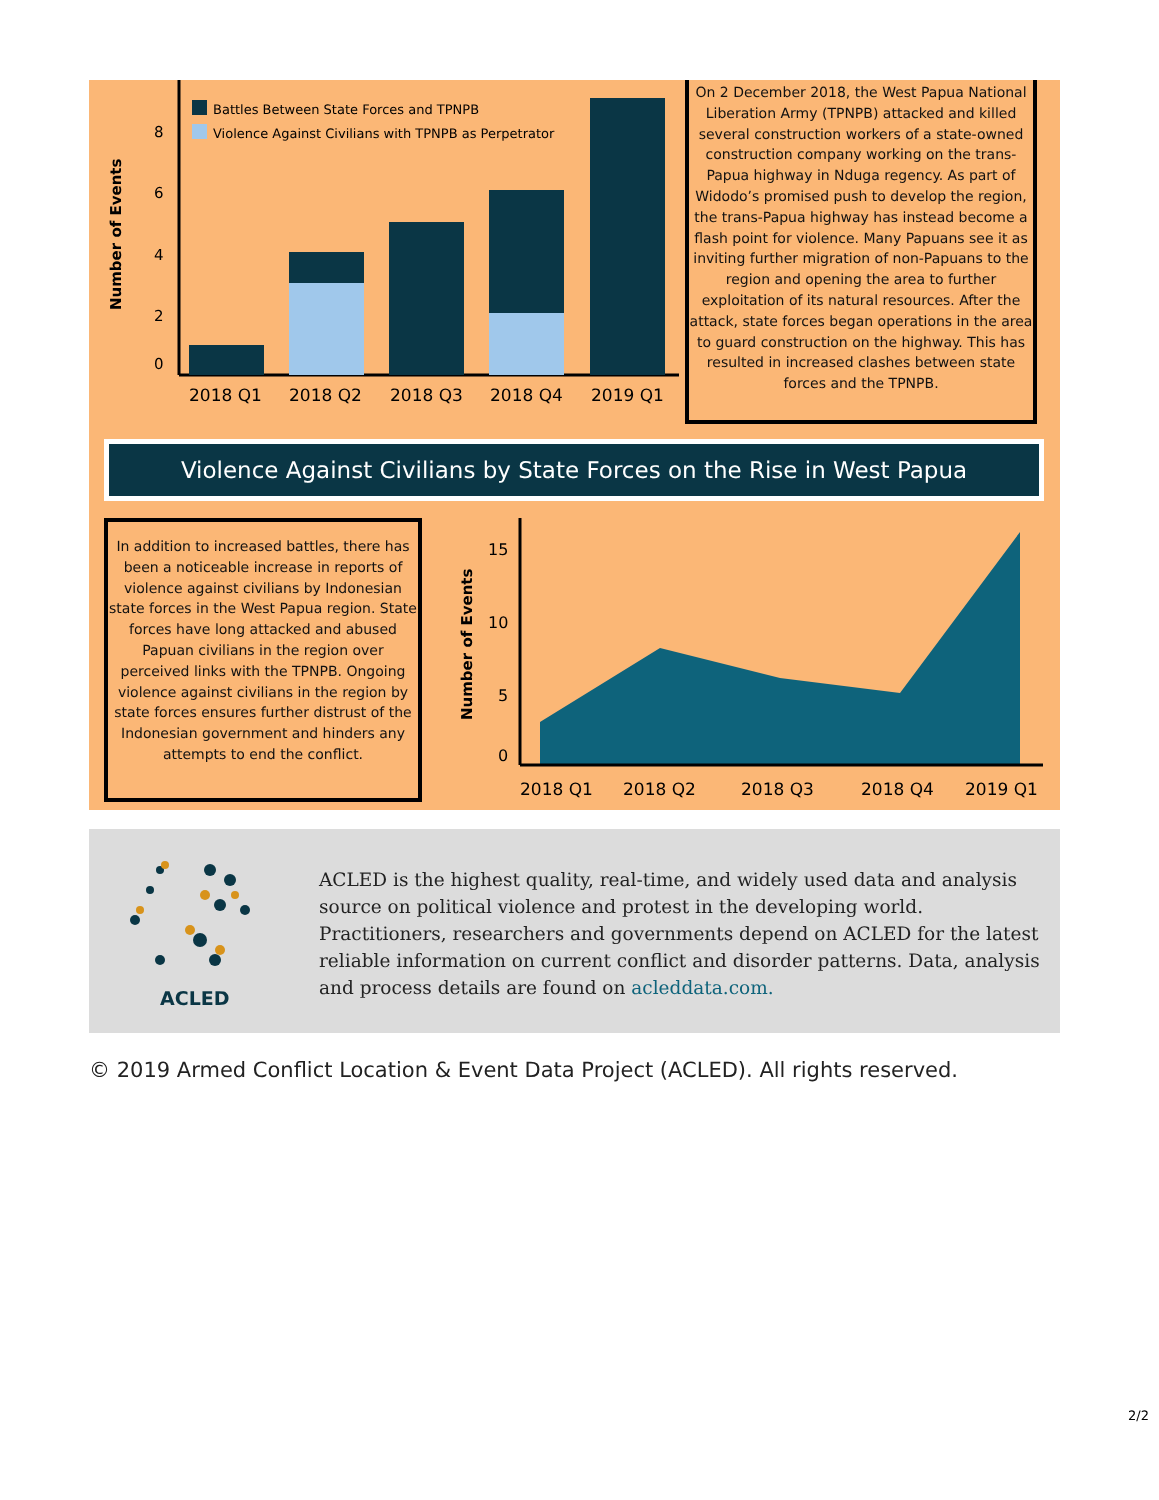Number of Events
8
6
4
2
0
Battles Between State Forces and TPNPB
Violence Against Civilians with TPNPB as Perpetrator
2018 Q1
2018 Q2
2018 Q3
2018 Q4
2019 Q1
On 2 December 2018, the West Papua National Liberation Army (TPNPB) attacked and killed several construction workers of a state-owned construction company working on the trans-Papua highway in Nduga regency. As part of Widodo’s promised push to develop the region, the trans-Papua highway has instead become a flash point for violence. Many Papuans see it as inviting further migration of non-Papuans to the region and opening the area to further exploitation of its natural resources. After the attack, state forces began operations in the area to guard construction on the highway. This has resulted in increased clashes between state forces and the TPNPB.
Violence Against Civilians by State Forces on the Rise in West Papua
In addition to increased battles, there has been a noticeable increase in reports of violence against civilians by Indonesian state forces in the West Papua region. State forces have long attacked and abused Papuan civilians in the region over perceived links with the TPNPB. Ongoing violence against civilians in the region by state forces ensures further distrust of the Indonesian government and hinders any attempts to end the conflict.
Number of Events
15
10
5
0
2018 Q1
2018 Q2
2018 Q3
2018 Q4
2019 Q1
ACLED
ACLED is the highest quality, real-time, and widely used data and analysis source on political violence and protest in the developing world. Practitioners, researchers and governments depend on ACLED for the latest reliable information on current conflict and disorder patterns. Data, analysis and process details are found on acleddata.com.
© 2019 Armed Conflict Location & Event Data Project (ACLED). All rights reserved.
2/2